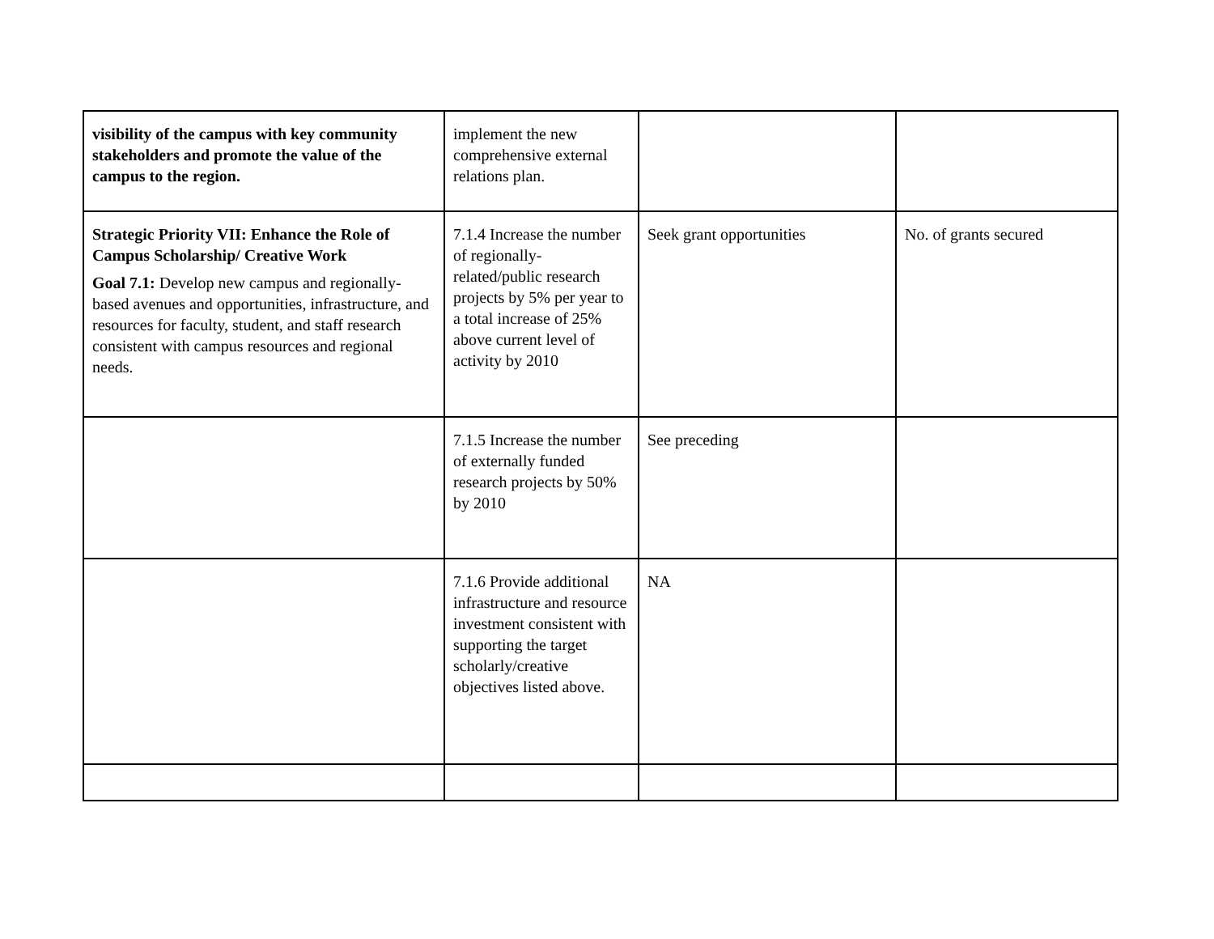| visibility of the campus with key community stakeholders and promote the value of the campus to the region. | implement the new comprehensive external relations plan. | | |
| Strategic Priority VII: Enhance the Role of Campus Scholarship/ Creative Work Goal 7.1: Develop new campus and regionally-based avenues and opportunities, infrastructure, and resources for faculty, student, and staff research consistent with campus resources and regional needs. | 7.1.4 Increase the number of regionally-related/public research projects by 5% per year to a total increase of 25% above current level of activity by 2010 | Seek grant opportunities | No. of grants secured |
| | 7.1.5 Increase the number of externally funded research projects by 50% by 2010 | See preceding | |
| | 7.1.6 Provide additional infrastructure and resource investment consistent with supporting the target scholarly/creative objectives listed above. | NA | |